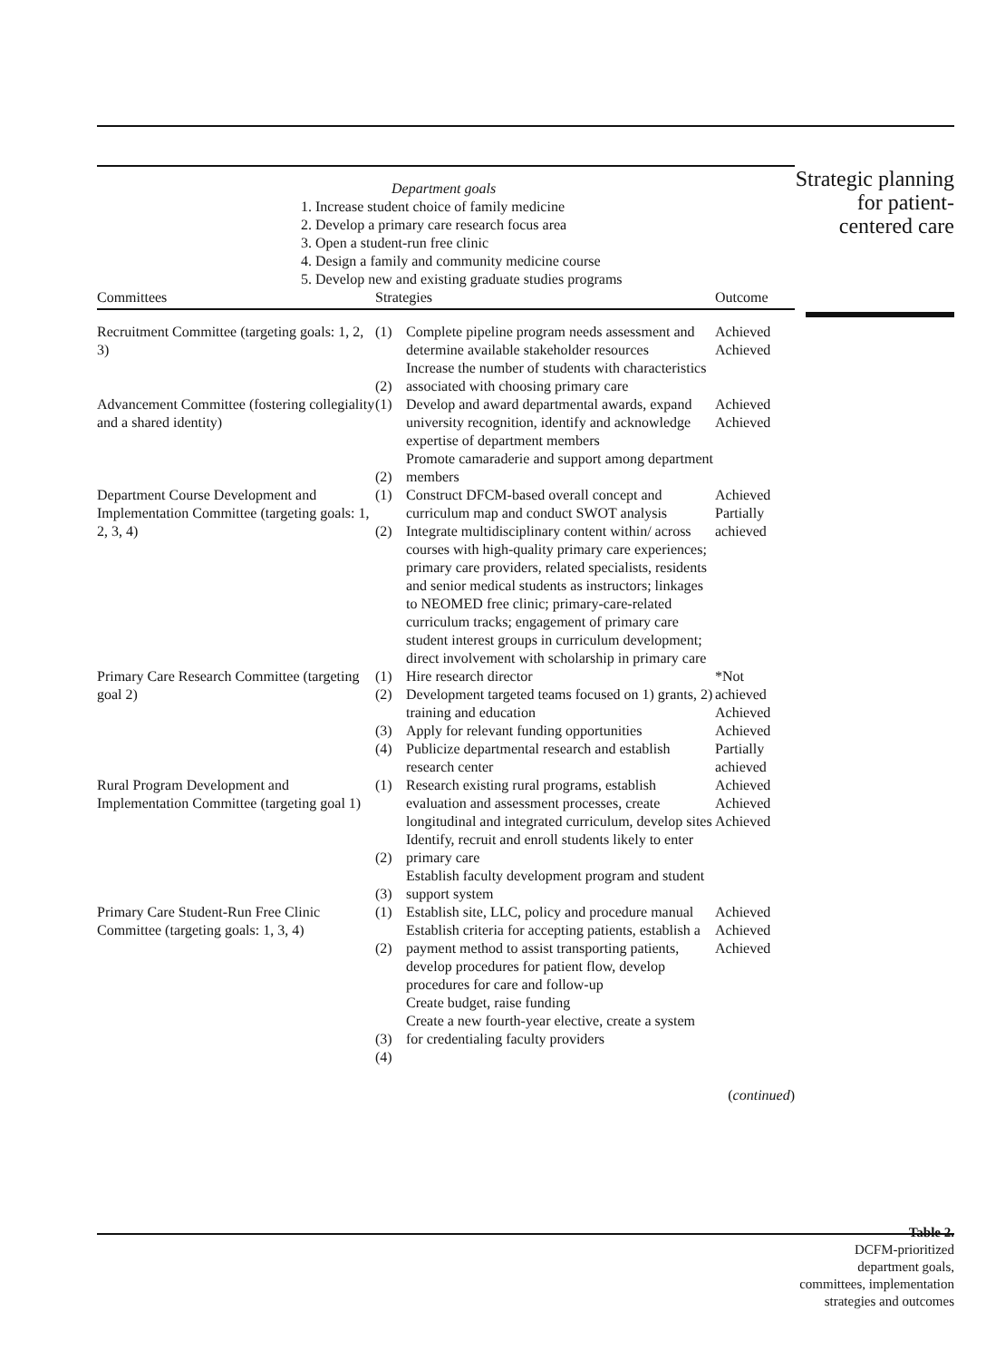| Department goals 1. Increase student choice of family medicine 2. Develop a primary care research focus area 3. Open a student-run free clinic 4. Design a family and community medicine course 5. Develop new and existing graduate studies programs | | | |
| Committees | Strategies | | Outcome |
| Recruitment Committee (targeting goals: 1, 2, 3) | (1) (2) | Complete pipeline program needs assessment and determine available stakeholder resources Increase the number of students with characteristics associated with choosing primary care | Achieved Achieved |
| Advancement Committee (fostering collegiality and a shared identity) | (1) (2) | Develop and award departmental awards, expand university recognition, identify and acknowledge expertise of department members Promote camaraderie and support among department members | Achieved Achieved |
| Department Course Development and Implementation Committee (targeting goals: 1, 2, 3, 4) | (1) (2) | Construct DFCM-based overall concept and curriculum map and conduct SWOT analysis Integrate multidisciplinary content within/ across courses with high-quality primary care experiences; primary care providers, related specialists, residents and senior medical students as instructors; linkages to NEOMED free clinic; primary-care-related curriculum tracks; engagement of primary care student interest groups in curriculum development; direct involvement with scholarship in primary care | Achieved Partially achieved |
| Primary Care Research Committee (targeting goal 2) | (1) (2) (3) (4) | Hire research director Development targeted teams focused on 1) grants, 2) training and education Apply for relevant funding opportunities Publicize departmental research and establish research center | *Not achieved Achieved Achieved Partially achieved |
| Rural Program Development and Implementation Committee (targeting goal 1) | (1) (2) (3) | Research existing rural programs, establish evaluation and assessment processes, create longitudinal and integrated curriculum, develop sites Identify, recruit and enroll students likely to enter primary care Establish faculty development program and student support system | Achieved Achieved Achieved |
| Primary Care Student-Run Free Clinic Committee (targeting goals: 1, 3, 4) | (1) (2) (3) (4) | Establish site, LLC, policy and procedure manual Establish criteria for accepting patients, establish a payment method to assist transporting patients, develop procedures for patient flow, develop procedures for care and follow-up Create budget, raise funding Create a new fourth-year elective, create a system for credentialing faculty providers | Achieved Achieved Achieved |
| ( continued ) | | | |
Strategic planning for patient-centered care
Table 2.
DCFM-prioritized department goals, committees, implementation strategies and outcomes